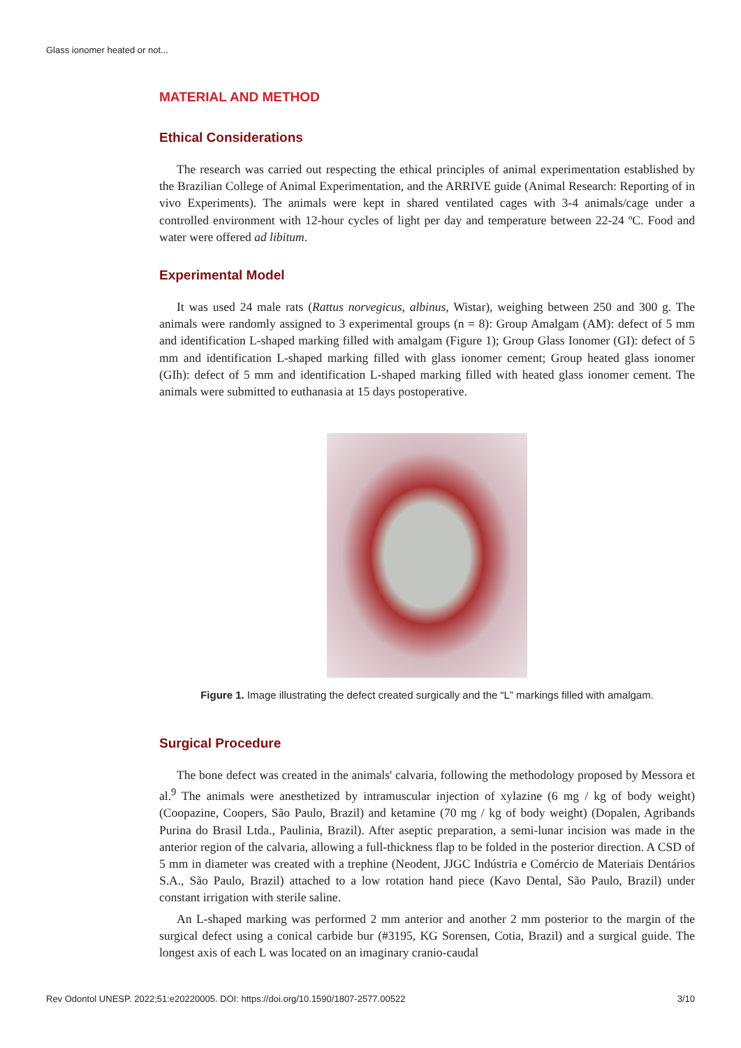Glass ionomer heated or not...
MATERIAL AND METHOD
Ethical Considerations
The research was carried out respecting the ethical principles of animal experimentation established by the Brazilian College of Animal Experimentation, and the ARRIVE guide (Animal Research: Reporting of in vivo Experiments). The animals were kept in shared ventilated cages with 3-4 animals/cage under a controlled environment with 12-hour cycles of light per day and temperature between 22-24 ºC. Food and water were offered ad libitum.
Experimental Model
It was used 24 male rats (Rattus norvegicus, albinus, Wistar), weighing between 250 and 300 g. The animals were randomly assigned to 3 experimental groups (n = 8): Group Amalgam (AM): defect of 5 mm and identification L-shaped marking filled with amalgam (Figure 1); Group Glass Ionomer (GI): defect of 5 mm and identification L-shaped marking filled with glass ionomer cement; Group heated glass ionomer (GIh): defect of 5 mm and identification L-shaped marking filled with heated glass ionomer cement. The animals were submitted to euthanasia at 15 days postoperative.
Figure 1. Image illustrating the defect created surgically and the “L” markings filled with amalgam.
Surgical Procedure
The bone defect was created in the animals' calvaria, following the methodology proposed by Messora et al.<sup>9</sup> The animals were anesthetized by intramuscular injection of xylazine (6 mg / kg of body weight) (Coopazine, Coopers, São Paulo, Brazil) and ketamine (70 mg / kg of body weight) (Dopalen, Agribands Purina do Brasil Ltda., Paulinia, Brazil). After aseptic preparation, a semi-lunar incision was made in the anterior region of the calvaria, allowing a full-thickness flap to be folded in the posterior direction. A CSD of 5 mm in diameter was created with a trephine (Neodent, JJGC Indústria e Comércio de Materiais Dentários S.A., São Paulo, Brazil) attached to a low rotation hand piece (Kavo Dental, São Paulo, Brazil) under constant irrigation with sterile saline.
An L-shaped marking was performed 2 mm anterior and another 2 mm posterior to the margin of the surgical defect using a conical carbide bur (#3195, KG Sorensen, Cotia, Brazil) and a surgical guide. The longest axis of each L was located on an imaginary cranio-caudal
Rev Odontol UNESP. 2022;51:e20220005. DOI: https://doi.org/10.1590/1807-2577.00522 3/10